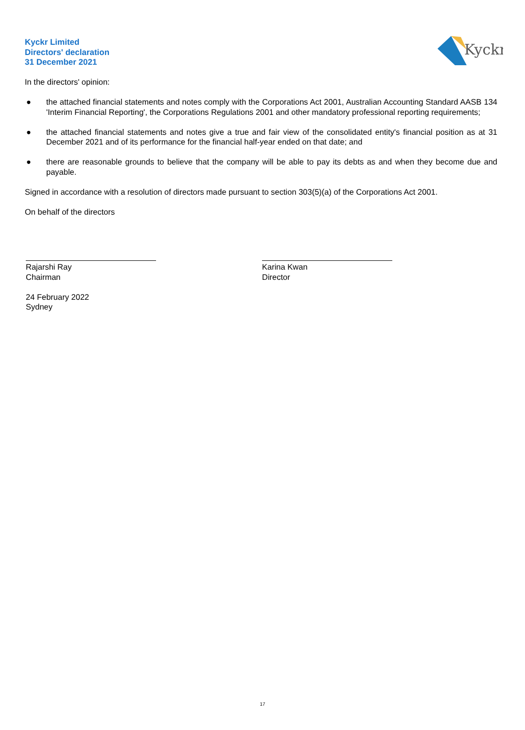Kyckr Limited
Directors' declaration
31 December 2021
Kyckr
In the directors' opinion:
● the attached financial statements and notes comply with the Corporations Act 2001, Australian Accounting Standard AASB 134 'Interim Financial Reporting', the Corporations Regulations 2001 and other mandatory professional reporting requirements;
● the attached financial statements and notes give a true and fair view of the consolidated entity's financial position as at 31 December 2021 and of its performance for the financial half-year ended on that date; and
● there are reasonable grounds to believe that the company will be able to pay its debts as and when they become due and payable.
Signed in accordance with a resolution of directors made pursuant to section 303(5)(a) of the Corporations Act 2001.
On behalf of the directors
Rajarshi Ray
Chairman
24 February 2022
Sydney
Karina Kwan
Director
17